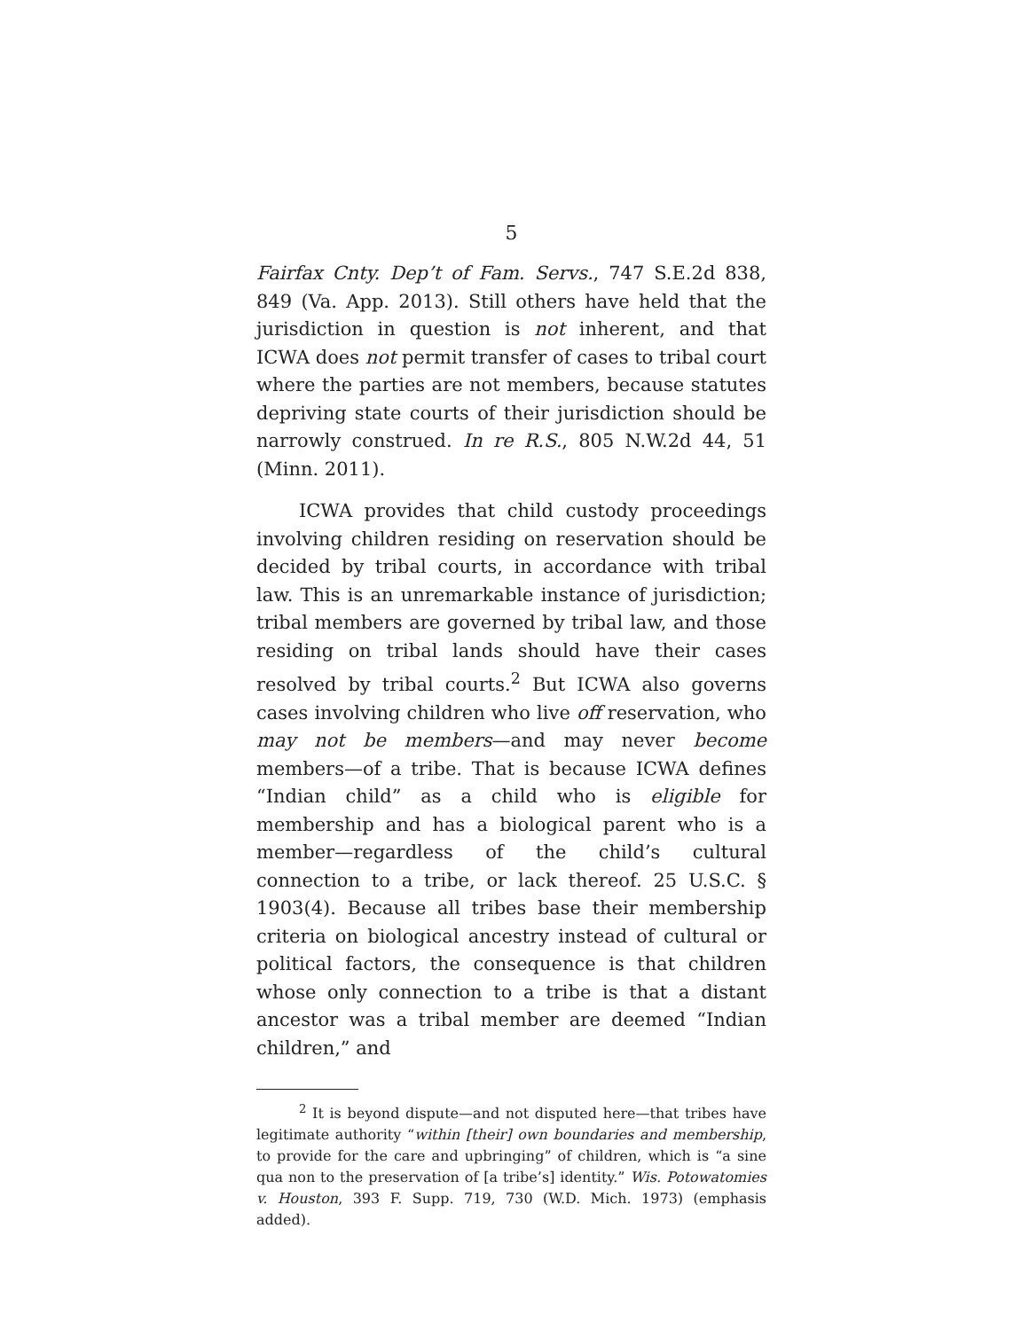5
Fairfax Cnty. Dep’t of Fam. Servs., 747 S.E.2d 838, 849 (Va. App. 2013). Still others have held that the jurisdiction in question is not inherent, and that ICWA does not permit transfer of cases to tribal court where the parties are not members, because statutes depriving state courts of their jurisdiction should be narrowly construed. In re R.S., 805 N.W.2d 44, 51 (Minn. 2011).
ICWA provides that child custody proceedings involving children residing on reservation should be decided by tribal courts, in accordance with tribal law. This is an unremarkable instance of jurisdiction; tribal members are governed by tribal law, and those residing on tribal lands should have their cases resolved by tribal courts.<sup>2</sup> But ICWA also governs cases involving children who live off reservation, who may not be members—and may never become members—of a tribe. That is because ICWA defines “Indian child” as a child who is eligible for membership and has a biological parent who is a member—regardless of the child’s cultural connection to a tribe, or lack thereof. 25 U.S.C. § 1903(4). Because all tribes base their membership criteria on biological ancestry instead of cultural or political factors, the consequence is that children whose only connection to a tribe is that a distant ancestor was a tribal member are deemed “Indian children,” and
<sup>2</sup> It is beyond dispute—and not disputed here—that tribes have legitimate authority “within [their] own boundaries and membership, to provide for the care and upbringing” of children, which is “a sine qua non to the preservation of [a tribe’s] identity.” Wis. Potowatomies v. Houston, 393 F. Supp. 719, 730 (W.D. Mich. 1973) (emphasis added).